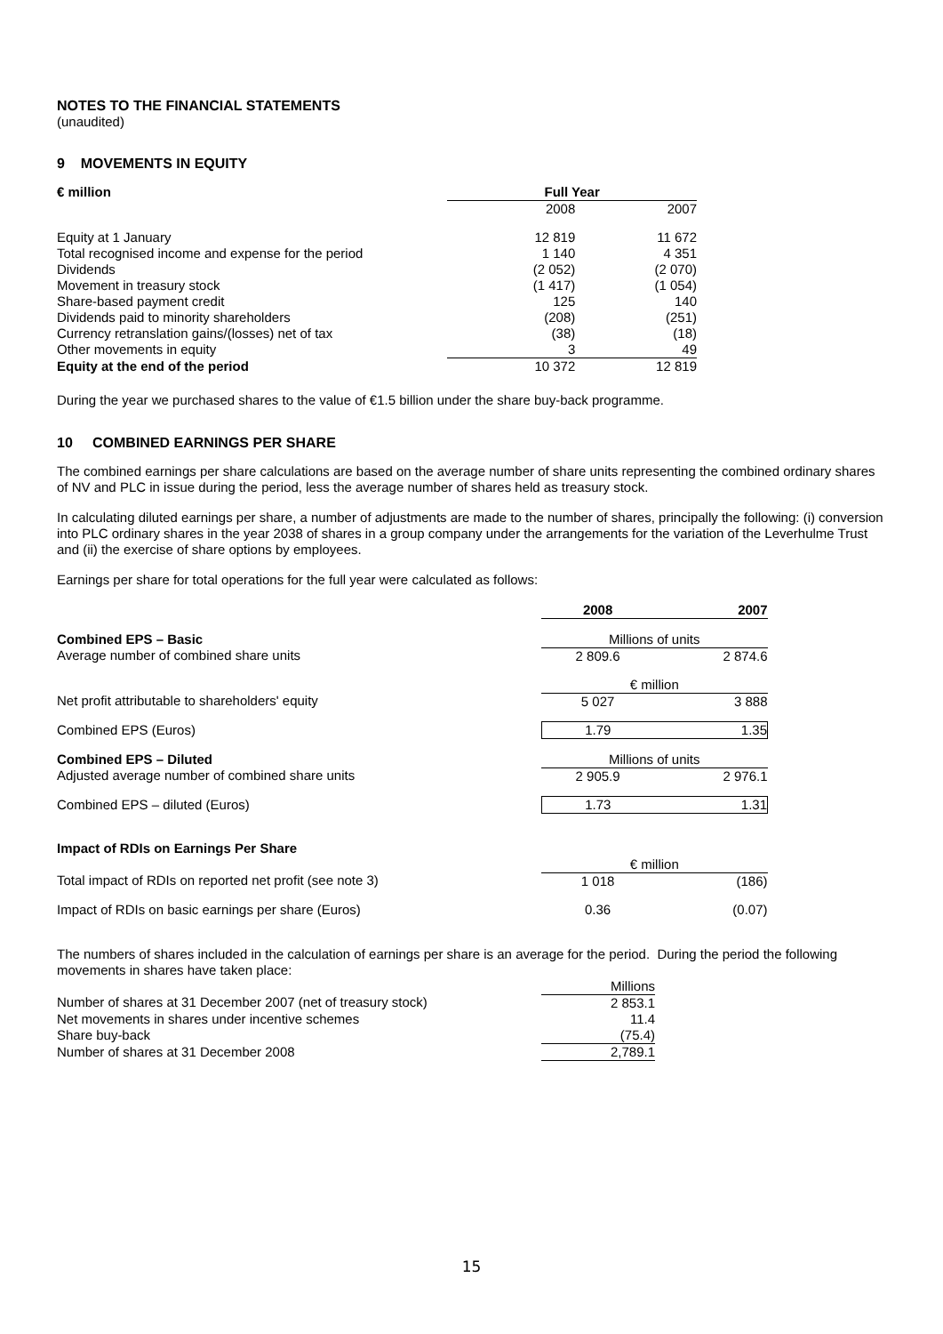NOTES TO THE FINANCIAL STATEMENTS
(unaudited)
9 MOVEMENTS IN EQUITY
| € million | Full Year | |
| --- | --- | --- |
| | 2008 | 2007 |
| Equity at 1 January | 12 819 | 11 672 |
| Total recognised income and expense for the period | 1 140 | 4 351 |
| Dividends | (2 052) | (2 070) |
| Movement in treasury stock | (1 417) | (1 054) |
| Share-based payment credit | 125 | 140 |
| Dividends paid to minority shareholders | (208) | (251) |
| Currency retranslation gains/(losses) net of tax | (38) | (18) |
| Other movements in equity | 3 | 49 |
| Equity at the end of the period | 10 372 | 12 819 |
During the year we purchased shares to the value of €1.5 billion under the share buy-back programme.
10 COMBINED EARNINGS PER SHARE
The combined earnings per share calculations are based on the average number of share units representing the combined ordinary shares of NV and PLC in issue during the period, less the average number of shares held as treasury stock.
In calculating diluted earnings per share, a number of adjustments are made to the number of shares, principally the following: (i) conversion into PLC ordinary shares in the year 2038 of shares in a group company under the arrangements for the variation of the Leverhulme Trust and (ii) the exercise of share options by employees.
Earnings per share for total operations for the full year were calculated as follows:
| | 2008 | 2007 |
| Combined EPS – Basic | Millions of units | |
| Average number of combined share units | 2 809.6 | 2 874.6 |
| | € million | |
| Net profit attributable to shareholders' equity | 5 027 | 3 888 |
| Combined EPS (Euros) | 1.79 | 1.35 |
| Combined EPS – Diluted | Millions of units | |
| Adjusted average number of combined share units | 2 905.9 | 2 976.1 |
| Combined EPS – diluted (Euros) | 1.73 | 1.31 |
| Impact of RDIs on Earnings Per Share | | |
| | € million | |
| Total impact of RDIs on reported net profit (see note 3) | 1 018 | (186) |
| Impact of RDIs on basic earnings per share (Euros) | 0.36 | (0.07) |
The numbers of shares included in the calculation of earnings per share is an average for the period. During the period the following movements in shares have taken place:
| | Millions |
| Number of shares at 31 December 2007 (net of treasury stock) | 2 853.1 |
| Net movements in shares under incentive schemes | 11.4 |
| Share buy-back | (75.4) |
| Number of shares at 31 December 2008 | 2,789.1 |
15